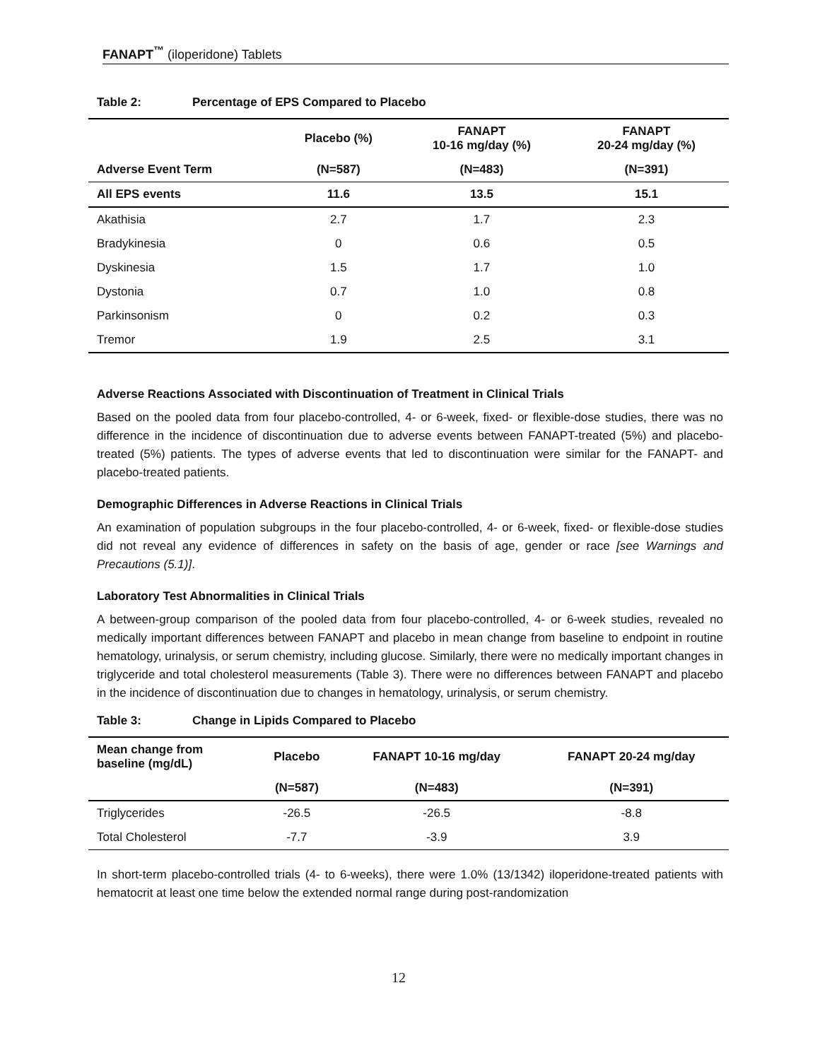FANAPT<sup>™</sup> (iloperidone) Tablets
Table 2: Percentage of EPS Compared to Placebo
| | Placebo (%) | FANAPT 10-16 mg/day (%) | FANAPT 20-24 mg/day (%) |
| --- | --- | --- | --- |
| Adverse Event Term | (N=587) | (N=483) | (N=391) |
| All EPS events | 11.6 | 13.5 | 15.1 |
| Akathisia | 2.7 | 1.7 | 2.3 |
| Bradykinesia | 0 | 0.6 | 0.5 |
| Dyskinesia | 1.5 | 1.7 | 1.0 |
| Dystonia | 0.7 | 1.0 | 0.8 |
| Parkinsonism | 0 | 0.2 | 0.3 |
| Tremor | 1.9 | 2.5 | 3.1 |
Adverse Reactions Associated with Discontinuation of Treatment in Clinical Trials
Based on the pooled data from four placebo-controlled, 4- or 6-week, fixed- or flexible-dose studies, there was no difference in the incidence of discontinuation due to adverse events between FANAPT-treated (5%) and placebo-treated (5%) patients. The types of adverse events that led to discontinuation were similar for the FANAPT- and placebo-treated patients.
Demographic Differences in Adverse Reactions in Clinical Trials
An examination of population subgroups in the four placebo-controlled, 4- or 6-week, fixed- or flexible-dose studies did not reveal any evidence of differences in safety on the basis of age, gender or race [see Warnings and Precautions (5.1)].
Laboratory Test Abnormalities in Clinical Trials
A between-group comparison of the pooled data from four placebo-controlled, 4- or 6-week studies, revealed no medically important differences between FANAPT and placebo in mean change from baseline to endpoint in routine hematology, urinalysis, or serum chemistry, including glucose. Similarly, there were no medically important changes in triglyceride and total cholesterol measurements (Table 3). There were no differences between FANAPT and placebo in the incidence of discontinuation due to changes in hematology, urinalysis, or serum chemistry.
Table 3: Change in Lipids Compared to Placebo
| Mean change from baseline (mg/dL) | Placebo | FANAPT 10-16 mg/day | FANAPT 20-24 mg/day |
| --- | --- | --- | --- |
| | (N=587) | (N=483) | (N=391) |
| Triglycerides | -26.5 | -26.5 | -8.8 |
| Total Cholesterol | -7.7 | -3.9 | 3.9 |
In short-term placebo-controlled trials (4- to 6-weeks), there were 1.0% (13/1342) iloperidone-treated patients with hematocrit at least one time below the extended normal range during post-randomization
12